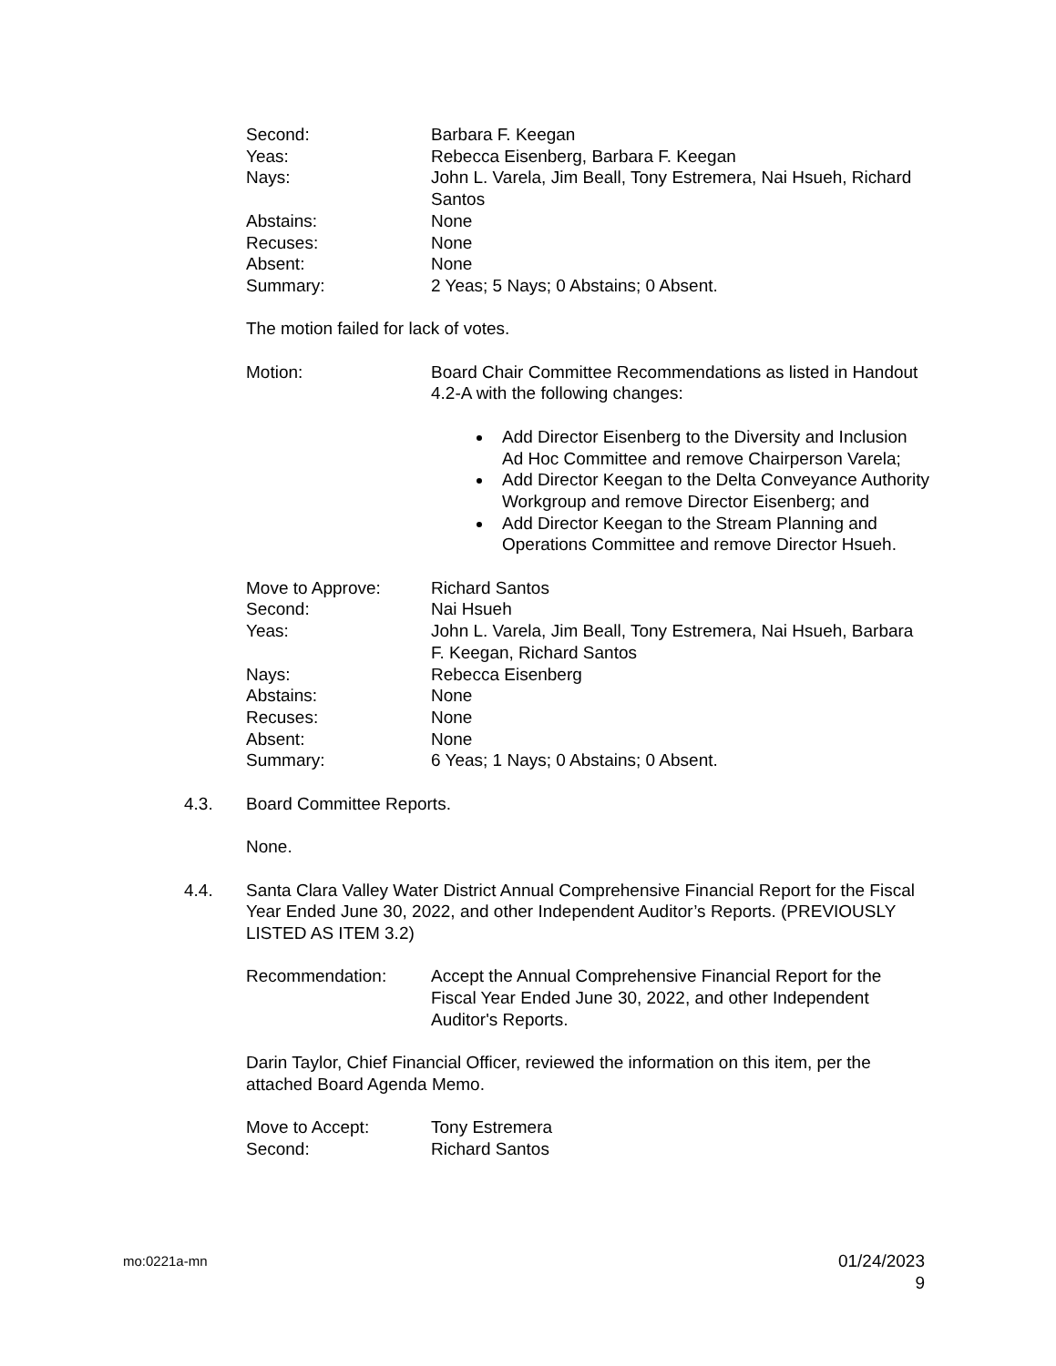Second: Barbara F. Keegan
Yeas: Rebecca Eisenberg, Barbara F. Keegan
Nays: John L. Varela, Jim Beall, Tony Estremera, Nai Hsueh, Richard Santos
Abstains: None
Recuses: None
Absent: None
Summary: 2 Yeas; 5 Nays; 0 Abstains; 0 Absent.
The motion failed for lack of votes.
Motion: Board Chair Committee Recommendations as listed in Handout 4.2-A with the following changes:
Add Director Eisenberg to the Diversity and Inclusion Ad Hoc Committee and remove Chairperson Varela;
Add Director Keegan to the Delta Conveyance Authority Workgroup and remove Director Eisenberg; and
Add Director Keegan to the Stream Planning and Operations Committee and remove Director Hsueh.
Move to Approve: Richard Santos
Second: Nai Hsueh
Yeas: John L. Varela, Jim Beall, Tony Estremera, Nai Hsueh, Barbara F. Keegan, Richard Santos
Nays: Rebecca Eisenberg
Abstains: None
Recuses: None
Absent: None
Summary: 6 Yeas; 1 Nays; 0 Abstains; 0 Absent.
4.3. Board Committee Reports.
None.
4.4. Santa Clara Valley Water District Annual Comprehensive Financial Report for the Fiscal Year Ended June 30, 2022, and other Independent Auditor’s Reports. (PREVIOUSLY LISTED AS ITEM 3.2)
Recommendation: Accept the Annual Comprehensive Financial Report for the Fiscal Year Ended June 30, 2022, and other Independent Auditor's Reports.
Darin Taylor, Chief Financial Officer, reviewed the information on this item, per the attached Board Agenda Memo.
Move to Accept: Tony Estremera
Second: Richard Santos
mo:0221a-mn
01/24/2023
9